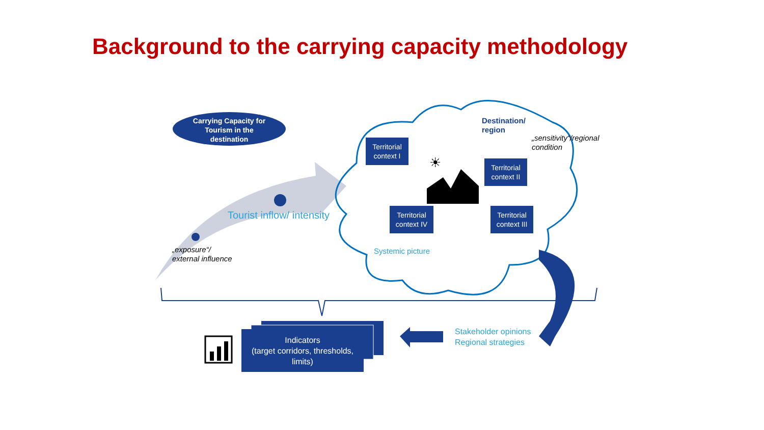Background to the carrying capacity methodology
Carrying Capacity for Tourism in the destination
Destination/
region
„sensitivity“/regional
condition
Territorial context I
☀
Territorial context II
Tourist inflow/ intensity
Territorial context IV
Territorial context III
„exposure“/
external influence
Systemic picture
Stakeholder opinions
Regional strategies
Indicators
(target corridors, thresholds, limits)